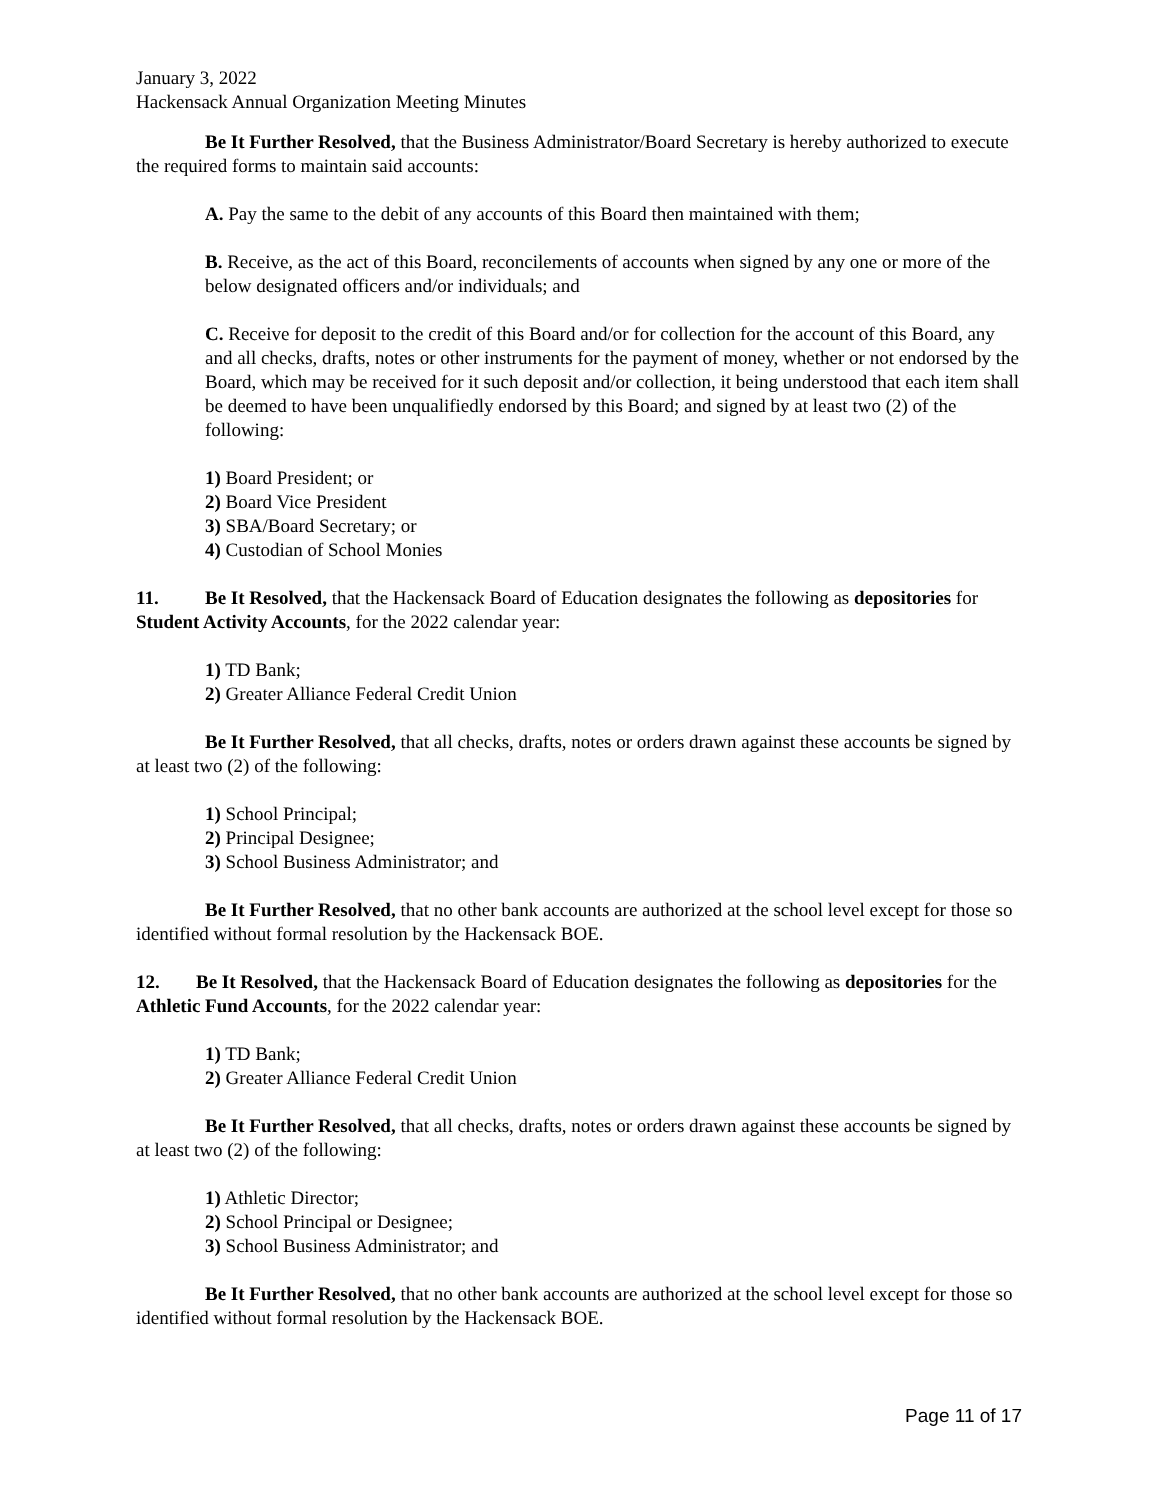January 3, 2022
Hackensack Annual Organization Meeting Minutes
Be It Further Resolved, that the Business Administrator/Board Secretary is hereby authorized to execute the required forms to maintain said accounts:
A. Pay the same to the debit of any accounts of this Board then maintained with them;
B. Receive, as the act of this Board, reconcilements of accounts when signed by any one or more of the below designated officers and/or individuals; and
C. Receive for deposit to the credit of this Board and/or for collection for the account of this Board, any and all checks, drafts, notes or other instruments for the payment of money, whether or not endorsed by the Board, which may be received for it such deposit and/or collection, it being understood that each item shall be deemed to have been unqualifiedly endorsed by this Board; and signed by at least two (2) of the following:
1) Board President; or
2) Board Vice President
3) SBA/Board Secretary; or
4) Custodian of School Monies
11. Be It Resolved, that the Hackensack Board of Education designates the following as depositories for Student Activity Accounts, for the 2022 calendar year:
1) TD Bank;
2) Greater Alliance Federal Credit Union
Be It Further Resolved, that all checks, drafts, notes or orders drawn against these accounts be signed by at least two (2) of the following:
1) School Principal;
2) Principal Designee;
3) School Business Administrator; and
Be It Further Resolved, that no other bank accounts are authorized at the school level except for those so identified without formal resolution by the Hackensack BOE.
12. Be It Resolved, that the Hackensack Board of Education designates the following as depositories for the Athletic Fund Accounts, for the 2022 calendar year:
1) TD Bank;
2) Greater Alliance Federal Credit Union
Be It Further Resolved, that all checks, drafts, notes or orders drawn against these accounts be signed by at least two (2) of the following:
1) Athletic Director;
2) School Principal or Designee;
3) School Business Administrator; and
Be It Further Resolved, that no other bank accounts are authorized at the school level except for those so identified without formal resolution by the Hackensack BOE.
Page 11 of 17